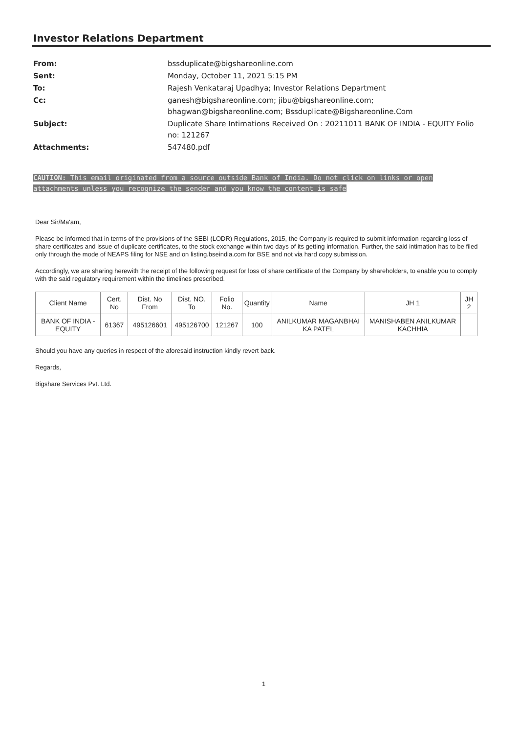Investor Relations Department
| From: | bssduplicate@bigshareonline.com |
| Sent: | Monday, October 11, 2021 5:15 PM |
| To: | Rajesh Venkataraj Upadhya; Investor Relations Department |
| Cc: | ganesh@bigshareonline.com; jibu@bigshareonline.com; bhagwan@bigshareonline.com; Bssduplicate@Bigshareonline.Com |
| Subject: | Duplicate Share Intimations Received On : 20211011 BANK OF INDIA - EQUITY Folio no: 121267 |
| Attachments: | 547480.pdf |
CAUTION: This email originated from a source outside Bank of India. Do not click on links or open attachments unless you recognize the sender and you know the content is safe
Dear Sir/Ma'am,
Please be informed that in terms of the provisions of the SEBI (LODR) Regulations, 2015, the Company is required to submit information regarding loss of share certificates and issue of duplicate certificates, to the stock exchange within two days of its getting information. Further, the said intimation has to be filed only through the mode of NEAPS filing for NSE and on listing.bseindia.com for BSE and not via hard copy submission.
Accordingly, we are sharing herewith the receipt of the following request for loss of share certificate of the Company by shareholders, to enable you to comply with the said regulatory requirement within the timelines prescribed.
| Client Name | Cert. No | Dist. No From | Dist. NO. To | Folio No. | Quantity | Name | JH 1 | JH 2 |
| BANK OF INDIA - EQUITY | 61367 | 495126601 | 495126700 | 121267 | 100 | ANILKUMAR MAGANBHAI KA PATEL | MANISHABEN ANILKUMAR KACHHIA | |
Should you have any queries in respect of the aforesaid instruction kindly revert back.
Regards,
Bigshare Services Pvt. Ltd.
1